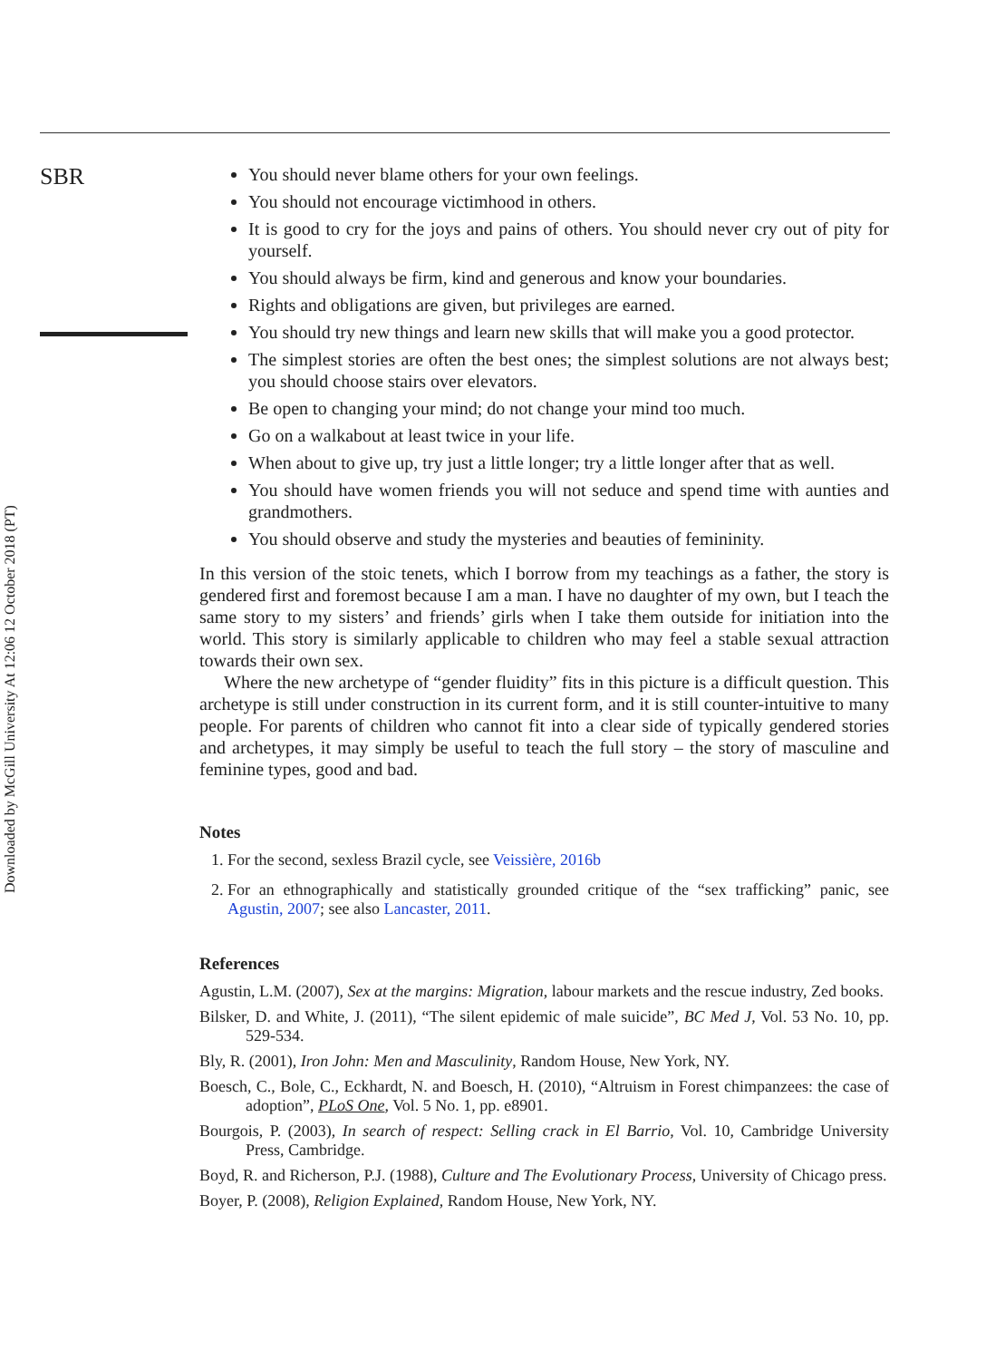Downloaded by McGill University At 12:06 12 October 2018 (PT)
SBR
You should never blame others for your own feelings.
You should not encourage victimhood in others.
It is good to cry for the joys and pains of others. You should never cry out of pity for yourself.
You should always be firm, kind and generous and know your boundaries.
Rights and obligations are given, but privileges are earned.
You should try new things and learn new skills that will make you a good protector.
The simplest stories are often the best ones; the simplest solutions are not always best; you should choose stairs over elevators.
Be open to changing your mind; do not change your mind too much.
Go on a walkabout at least twice in your life.
When about to give up, try just a little longer; try a little longer after that as well.
You should have women friends you will not seduce and spend time with aunties and grandmothers.
You should observe and study the mysteries and beauties of femininity.
In this version of the stoic tenets, which I borrow from my teachings as a father, the story is gendered first and foremost because I am a man. I have no daughter of my own, but I teach the same story to my sisters’ and friends’ girls when I take them outside for initiation into the world. This story is similarly applicable to children who may feel a stable sexual attraction towards their own sex.
Where the new archetype of “gender fluidity” fits in this picture is a difficult question. This archetype is still under construction in its current form, and it is still counter-intuitive to many people. For parents of children who cannot fit into a clear side of typically gendered stories and archetypes, it may simply be useful to teach the full story – the story of masculine and feminine types, good and bad.
Notes
1. For the second, sexless Brazil cycle, see Veissière, 2016b
2. For an ethnographically and statistically grounded critique of the “sex trafficking” panic, see Agustin, 2007; see also Lancaster, 2011.
References
Agustin, L.M. (2007), Sex at the margins: Migration, labour markets and the rescue industry, Zed books.
Bilsker, D. and White, J. (2011), “The silent epidemic of male suicide”, BC Med J, Vol. 53 No. 10, pp. 529-534.
Bly, R. (2001), Iron John: Men and Masculinity, Random House, New York, NY.
Boesch, C., Bole, C., Eckhardt, N. and Boesch, H. (2010), “Altruism in Forest chimpanzees: the case of adoption”, PLoS One, Vol. 5 No. 1, pp. e8901.
Bourgois, P. (2003), In search of respect: Selling crack in El Barrio, Vol. 10, Cambridge University Press, Cambridge.
Boyd, R. and Richerson, P.J. (1988), Culture and The Evolutionary Process, University of Chicago press.
Boyer, P. (2008), Religion Explained, Random House, New York, NY.